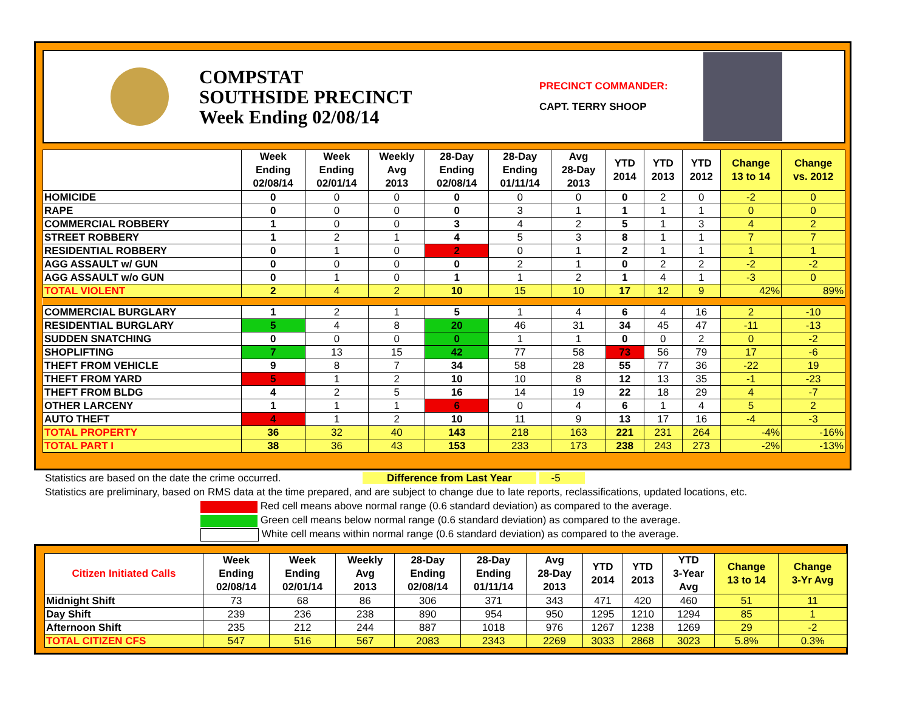COMPSTAT
SOUTHSIDE PRECINCT
Week Ending 02/08/14
PRECINCT COMMANDER:
CAPT. TERRY SHOOP
| | Week Ending 02/08/14 | Week Ending 02/01/14 | Weekly Avg 2013 | 28-Day Ending 02/08/14 | 28-Day Ending 01/11/14 | Avg 28-Day 2013 | YTD 2014 | YTD 2013 | YTD 2012 | Change 13 to 14 | Change vs. 2012 |
| --- | --- | --- | --- | --- | --- | --- | --- | --- | --- | --- | --- |
| HOMICIDE | 0 | 0 | 0 | 0 | 0 | 0 | 0 | 2 | 0 | -2 | 0 |
| RAPE | 0 | 0 | 0 | 0 | 3 | 1 | 1 | 1 | 1 | 0 | 0 |
| COMMERCIAL ROBBERY | 1 | 0 | 0 | 3 | 4 | 2 | 5 | 1 | 3 | 4 | 2 |
| STREET ROBBERY | 1 | 2 | 1 | 4 | 5 | 3 | 8 | 1 | 1 | 7 | 7 |
| RESIDENTIAL ROBBERY | 0 | 1 | 0 | 2 | 0 | 1 | 2 | 1 | 1 | 1 | 1 |
| AGG ASSAULT w/ GUN | 0 | 0 | 0 | 0 | 2 | 1 | 0 | 2 | 2 | -2 | -2 |
| AGG ASSAULT w/o GUN | 0 | 1 | 0 | 1 | 1 | 2 | 1 | 4 | 1 | -3 | 0 |
| TOTAL VIOLENT | 2 | 4 | 2 | 10 | 15 | 10 | 17 | 12 | 9 | 42% | 89% |
| COMMERCIAL BURGLARY | 1 | 2 | 1 | 5 | 1 | 4 | 6 | 4 | 16 | 2 | -10 |
| RESIDENTIAL BURGLARY | 5 | 4 | 8 | 20 | 46 | 31 | 34 | 45 | 47 | -11 | -13 |
| SUDDEN SNATCHING | 0 | 0 | 0 | 0 | 1 | 1 | 0 | 0 | 2 | 0 | -2 |
| SHOPLIFTING | 7 | 13 | 15 | 42 | 77 | 58 | 73 | 56 | 79 | 17 | -6 |
| THEFT FROM VEHICLE | 9 | 8 | 7 | 34 | 58 | 28 | 55 | 77 | 36 | -22 | 19 |
| THEFT FROM YARD | 5 | 1 | 2 | 10 | 10 | 8 | 12 | 13 | 35 | -1 | -23 |
| THEFT FROM BLDG | 4 | 2 | 5 | 16 | 14 | 19 | 22 | 18 | 29 | 4 | -7 |
| OTHER LARCENY | 1 | 1 | 1 | 6 | 0 | 4 | 6 | 1 | 4 | 5 | 2 |
| AUTO THEFT | 4 | 1 | 2 | 10 | 11 | 9 | 13 | 17 | 16 | -4 | -3 |
| TOTAL PROPERTY | 36 | 32 | 40 | 143 | 218 | 163 | 221 | 231 | 264 | -4% | -16% |
| TOTAL PART I | 38 | 36 | 43 | 153 | 233 | 173 | 238 | 243 | 273 | -2% | -13% |
Statistics are based on the date the crime occurred. Difference from Last Year -5
Statistics are preliminary, based on RMS data at the time prepared, and are subject to change due to late reports, reclassifications, updated locations, etc.
Red cell means above normal range (0.6 standard deviation) as compared to the average.
Green cell means below normal range (0.6 standard deviation) as compared to the average.
White cell means within normal range (0.6 standard deviation) as compared to the average.
| Citizen Initiated Calls | Week Ending 02/08/14 | Week Ending 02/01/14 | Weekly Avg 2013 | 28-Day Ending 02/08/14 | 28-Day Ending 01/11/14 | Avg 28-Day 2013 | YTD 2014 | YTD 2013 | YTD 3-Year Avg | Change 13 to 14 | Change 3-Yr Avg |
| --- | --- | --- | --- | --- | --- | --- | --- | --- | --- | --- | --- |
| Midnight Shift | 73 | 68 | 86 | 306 | 371 | 343 | 471 | 420 | 460 | 51 | 11 |
| Day Shift | 239 | 236 | 238 | 890 | 954 | 950 | 1295 | 1210 | 1294 | 85 | 1 |
| Afternoon Shift | 235 | 212 | 244 | 887 | 1018 | 976 | 1267 | 1238 | 1269 | 29 | -2 |
| TOTAL CITIZEN CFS | 547 | 516 | 567 | 2083 | 2343 | 2269 | 3033 | 2868 | 3023 | 5.8% | 0.3% |